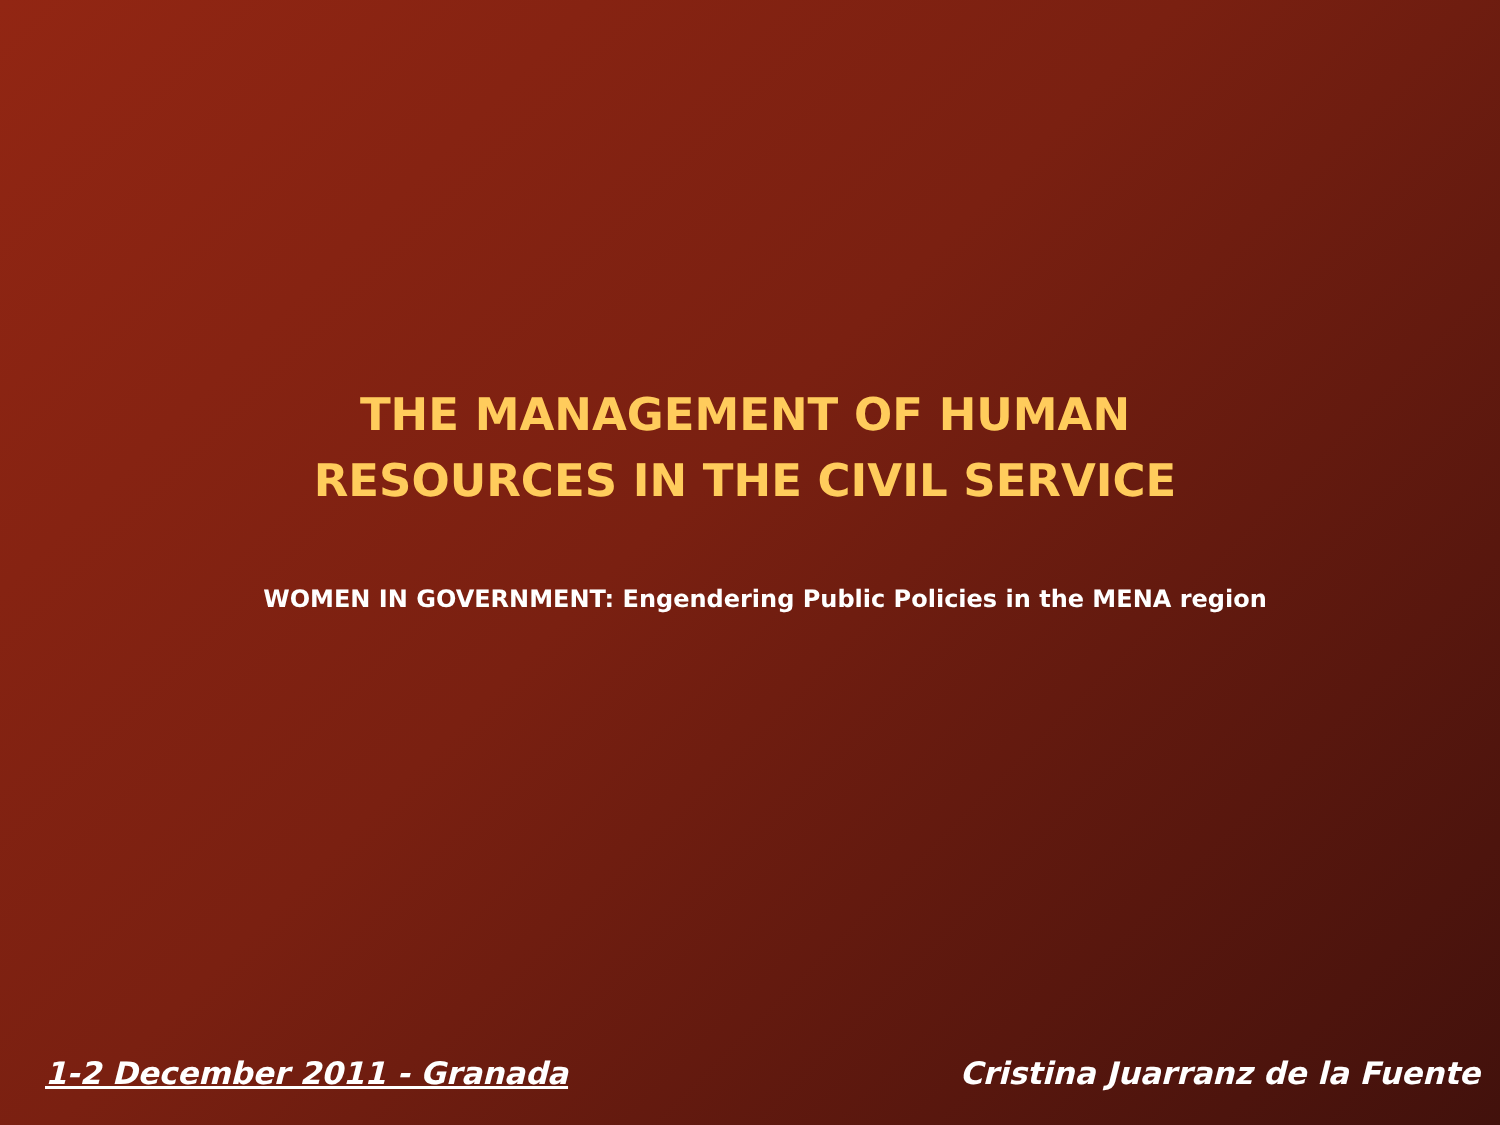THE MANAGEMENT OF HUMAN
RESOURCES IN THE CIVIL SERVICE
WOMEN IN GOVERNMENT: Engendering Public Policies in the MENA region
1-2 December 2011 - Granada Cristina Juarranz de la Fuente